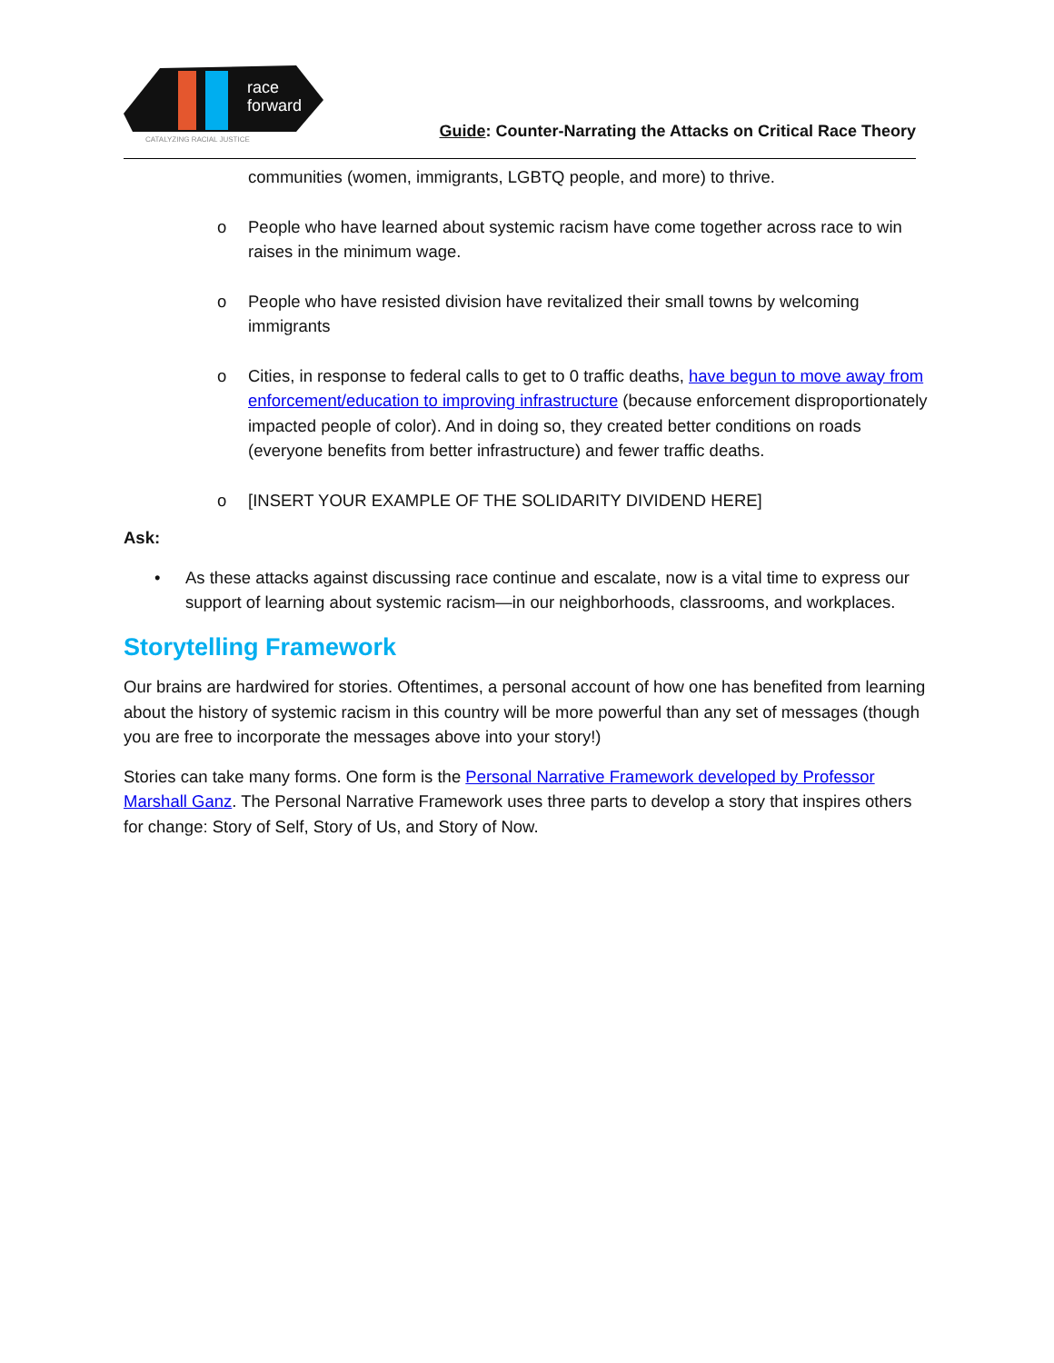race
forward
CATALYZING RACIAL JUSTICE
Guide: Counter-Narrating the Attacks on Critical Race Theory
communities (women, immigrants, LGBTQ people, and more) to thrive.
o People who have learned about systemic racism have come together across race to win raises in the minimum wage.
o People who have resisted division have revitalized their small towns by welcoming immigrants
o Cities, in response to federal calls to get to 0 traffic deaths, have begun to move away from enforcement/education to improving infrastructure (because enforcement disproportionately impacted people of color). And in doing so, they created better conditions on roads (everyone benefits from better infrastructure) and fewer traffic deaths.
o [INSERT YOUR EXAMPLE OF THE SOLIDARITY DIVIDEND HERE]
Ask:
• As these attacks against discussing race continue and escalate, now is a vital time to express our support of learning about systemic racism—in our neighborhoods, classrooms, and workplaces.
Storytelling Framework
Our brains are hardwired for stories. Oftentimes, a personal account of how one has benefited from learning about the history of systemic racism in this country will be more powerful than any set of messages (though you are free to incorporate the messages above into your story!)
Stories can take many forms. One form is the Personal Narrative Framework developed by Professor Marshall Ganz. The Personal Narrative Framework uses three parts to develop a story that inspires others for change: Story of Self, Story of Us, and Story of Now.